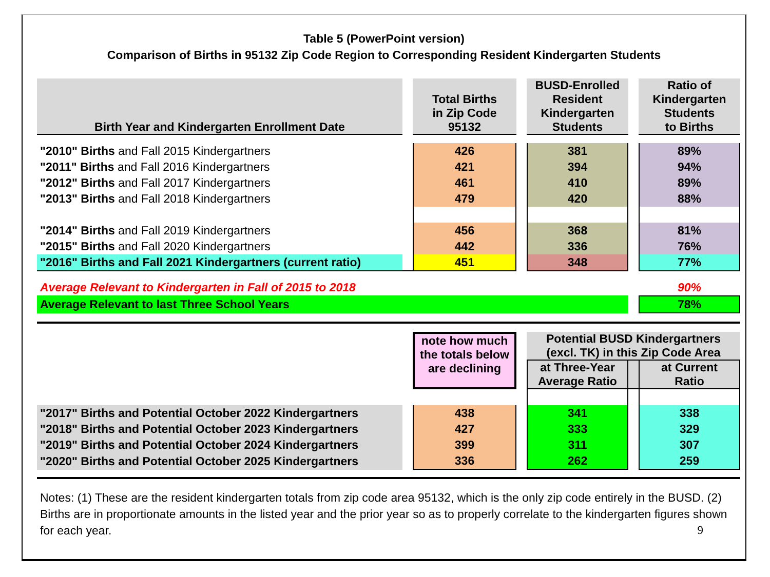Table 5 (PowerPoint version)
Comparison of Births in 95132 Zip Code Region to Corresponding Resident Kindergarten Students
| Birth Year and Kindergarten Enrollment Date | | Total Births in Zip Code 95132 | | BUSD-Enrolled Resident Kindergarten Students | | Ratio of Kindergarten Students to Births |
| "2010" Births and Fall 2015 Kindergartners | | 426 | | 381 | | 89% |
| "2011" Births and Fall 2016 Kindergartners | | 421 | | 394 | | 94% |
| "2012" Births and Fall 2017 Kindergartners | | 461 | | 410 | | 89% |
| "2013" Births and Fall 2018 Kindergartners | | 479 | | 420 | | 88% |
| "2014" Births and Fall 2019 Kindergartners | | 456 | | 368 | | 81% |
| "2015" Births and Fall 2020 Kindergartners | | 442 | | 336 | | 76% |
| "2016" Births and Fall 2021 Kindergartners (current ratio) | | 451 | | 348 | | 77% |
| Average Relevant to Kindergarten in Fall of 2015 to 2018 | | | | | | 90% |
| Average Relevant to last Three School Years | | | | | | 78% |
| | | note how much the totals below are declining | | Potential BUSD Kindergartners (excl. TK) in this Zip Code Area | | |
| | | | | at Three-Year Average Ratio | | at Current Ratio |
| "2017" Births and Potential October 2022 Kindergartners | | 438 | | 341 | | 338 |
| "2018" Births and Potential October 2023 Kindergartners | | 427 | | 333 | | 329 |
| "2019" Births and Potential October 2024 Kindergartners | | 399 | | 311 | | 307 |
| "2020" Births and Potential October 2025 Kindergartners | | 336 | | 262 | | 259 |
Notes: (1) These are the resident kindergarten totals from zip code area 95132, which is the only zip code entirely in the BUSD. (2) Births are in proportionate amounts in the listed year and the prior year so as to properly correlate to the kindergarten figures shown for each year. 9